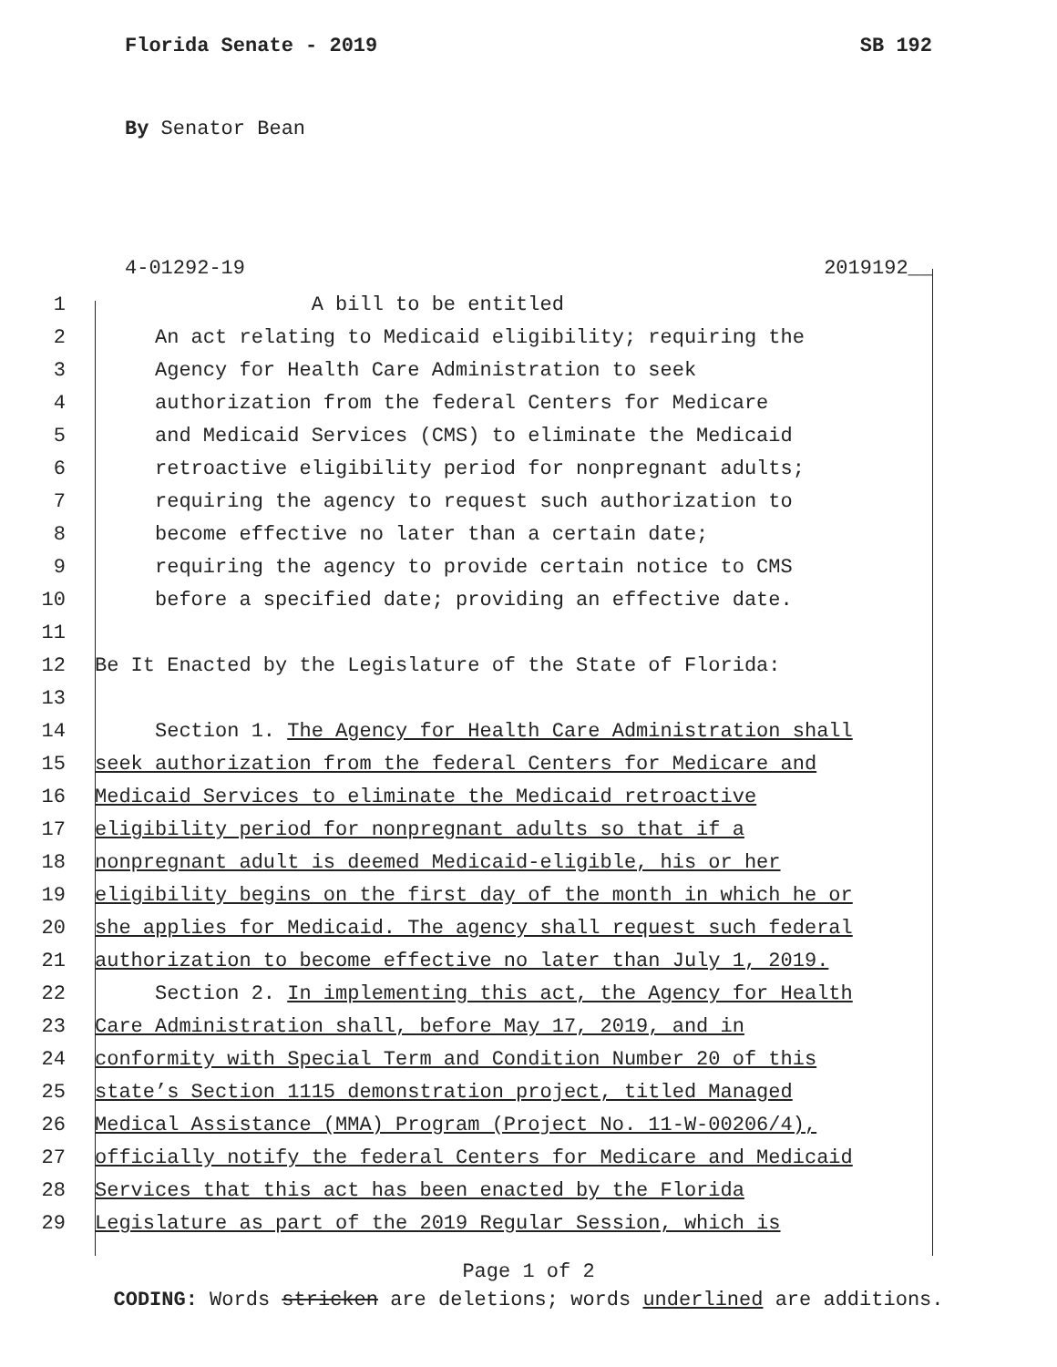Florida Senate - 2019 SB 192
By Senator Bean
4-01292-19 2019192__
1 A bill to be entitled
2 An act relating to Medicaid eligibility; requiring the
3 Agency for Health Care Administration to seek
4 authorization from the federal Centers for Medicare
5 and Medicaid Services (CMS) to eliminate the Medicaid
6 retroactive eligibility period for nonpregnant adults;
7 requiring the agency to request such authorization to
8 become effective no later than a certain date;
9 requiring the agency to provide certain notice to CMS
10 before a specified date; providing an effective date.
11
12 Be It Enacted by the Legislature of the State of Florida:
13
14 Section 1. The Agency for Health Care Administration shall
15 seek authorization from the federal Centers for Medicare and
16 Medicaid Services to eliminate the Medicaid retroactive
17 eligibility period for nonpregnant adults so that if a
18 nonpregnant adult is deemed Medicaid-eligible, his or her
19 eligibility begins on the first day of the month in which he or
20 she applies for Medicaid. The agency shall request such federal
21 authorization to become effective no later than July 1, 2019.
22 Section 2. In implementing this act, the Agency for Health
23 Care Administration shall, before May 17, 2019, and in
24 conformity with Special Term and Condition Number 20 of this
25 state’s Section 1115 demonstration project, titled Managed
26 Medical Assistance (MMA) Program (Project No. 11-W-00206/4),
27 officially notify the federal Centers for Medicare and Medicaid
28 Services that this act has been enacted by the Florida
29 Legislature as part of the 2019 Regular Session, which is
Page 1 of 2
CODING: Words stricken are deletions; words underlined are additions.